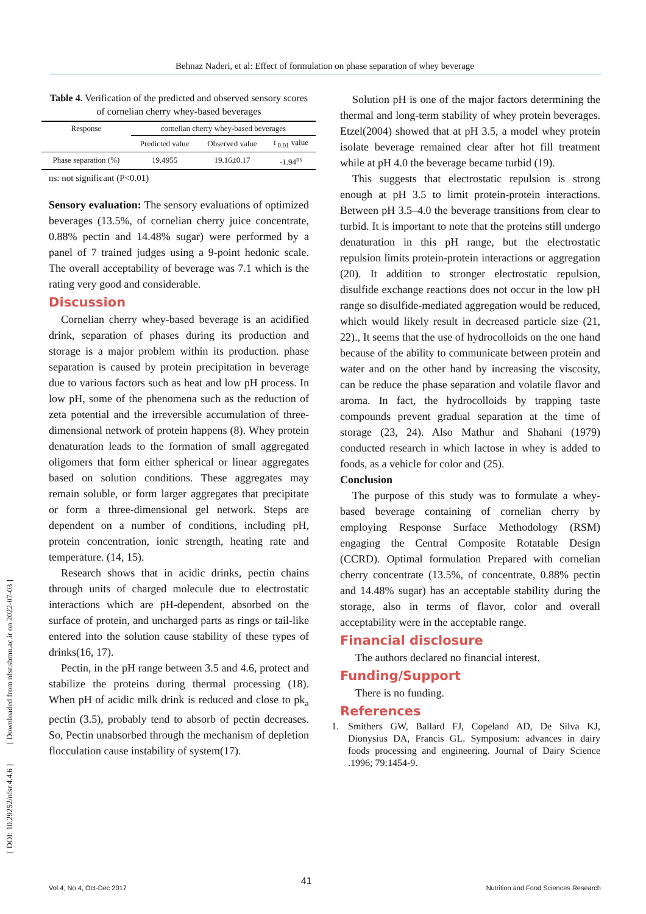Behnaz Naderi, et al: Effect of formulation on phase separation of whey beverage
[ DOI: 10.29252/nfsr.4.4.6 ] [ Downloaded from nfsr.sbmu.ac.ir on 2022-07-03 ]
Table 4. Verification of the predicted and observed sensory scores of cornelian cherry whey-based beverages
| Response | cornelian cherry whey-based beverages | | |
| --- | --- | --- | --- |
| | Predicted value | Observed value | t <sub>0.01</sub> value |
| Phase separation (%) | 19.4955 | 19.16±0.17 | -1.94<sup>ns</sup> |
ns: not significant (P<0.01)
Sensory evaluation: The sensory evaluations of optimized beverages (13.5%, of cornelian cherry juice concentrate, 0.88% pectin and 14.48% sugar) were performed by a panel of 7 trained judges using a 9-point hedonic scale. The overall acceptability of beverage was 7.1 which is the rating very good and considerable.
Discussion
Cornelian cherry whey-based beverage is an acidified drink, separation of phases during its production and storage is a major problem within its production. phase separation is caused by protein precipitation in beverage due to various factors such as heat and low pH process. In low pH, some of the phenomena such as the reduction of zeta potential and the irreversible accumulation of three-dimensional network of protein happens (8). Whey protein denaturation leads to the formation of small aggregated oligomers that form either spherical or linear aggregates based on solution conditions. These aggregates may remain soluble, or form larger aggregates that precipitate or form a three-dimensional gel network. Steps are dependent on a number of conditions, including pH, protein concentration, ionic strength, heating rate and temperature. (14, 15).
Research shows that in acidic drinks, pectin chains through units of charged molecule due to electrostatic interactions which are pH-dependent, absorbed on the surface of protein, and uncharged parts as rings or tail-like entered into the solution cause stability of these types of drinks(16, 17).
Pectin, in the pH range between 3.5 and 4.6, protect and stabilize the proteins during thermal processing (18). When pH of acidic milk drink is reduced and close to pk<sub>a</sub> pectin (3.5), probably tend to absorb of pectin decreases. So, Pectin unabsorbed through the mechanism of depletion flocculation cause instability of system(17).
Solution pH is one of the major factors determining the thermal and long-term stability of whey protein beverages. Etzel(2004) showed that at pH 3.5, a model whey protein isolate beverage remained clear after hot fill treatment while at pH 4.0 the beverage became turbid (19).
This suggests that electrostatic repulsion is strong enough at pH 3.5 to limit protein-protein interactions. Between pH 3.5–4.0 the beverage transitions from clear to turbid. It is important to note that the proteins still undergo denaturation in this pH range, but the electrostatic repulsion limits protein-protein interactions or aggregation (20). It addition to stronger electrostatic repulsion, disulfide exchange reactions does not occur in the low pH range so disulfide-mediated aggregation would be reduced, which would likely result in decreased particle size (21, 22)., It seems that the use of hydrocolloids on the one hand because of the ability to communicate between protein and water and on the other hand by increasing the viscosity, can be reduce the phase separation and volatile flavor and aroma. In fact, the hydrocolloids by trapping taste compounds prevent gradual separation at the time of storage (23, 24). Also Mathur and Shahani (1979) conducted research in which lactose in whey is added to foods, as a vehicle for color and (25).
Conclusion
The purpose of this study was to formulate a whey-based beverage containing of cornelian cherry by employing Response Surface Methodology (RSM) engaging the Central Composite Rotatable Design (CCRD). Optimal formulation Prepared with cornelian cherry concentrate (13.5%, of concentrate, 0.88% pectin and 14.48% sugar) has an acceptable stability during the storage, also in terms of flavor, color and overall acceptability were in the acceptable range.
Financial disclosure
The authors declared no financial interest.
Funding/Support
There is no funding.
References
1. Smithers GW, Ballard FJ, Copeland AD, De Silva KJ, Dionysius DA, Francis GL. Symposium: advances in dairy foods processing and engineering. Journal of Dairy Science .1996; 79:1454-9.
Vol 4, No 4, Oct-Dec 2017 41 Nutrition and Food Sciences Research